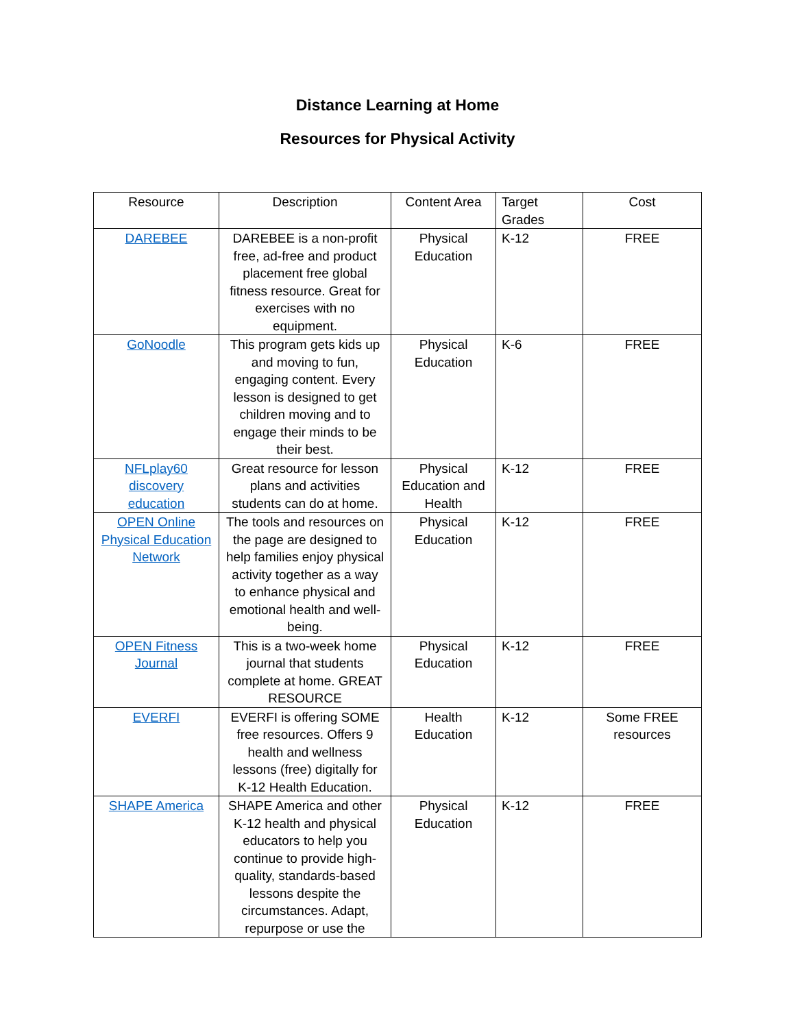Distance Learning at Home
Resources for Physical Activity
| Resource | Description | Content Area | Target Grades | Cost |
| --- | --- | --- | --- | --- |
| DAREBEE | DAREBEE is a non-profit free, ad-free and product placement free global fitness resource. Great for exercises with no equipment. | Physical Education | K-12 | FREE |
| GoNoodle | This program gets kids up and moving to fun, engaging content. Every lesson is designed to get children moving and to engage their minds to be their best. | Physical Education | K-6 | FREE |
| NFLplay60 discovery education | Great resource for lesson plans and activities students can do at home. | Physical Education and Health | K-12 | FREE |
| OPEN Online Physical Education Network | The tools and resources on the page are designed to help families enjoy physical activity together as a way to enhance physical and emotional health and well-being. | Physical Education | K-12 | FREE |
| OPEN Fitness Journal | This is a two-week home journal that students complete at home. GREAT RESOURCE | Physical Education | K-12 | FREE |
| EVERFI | EVERFI is offering SOME free resources. Offers 9 health and wellness lessons (free) digitally for K-12 Health Education. | Health Education | K-12 | Some FREE resources |
| SHAPE America | SHAPE America and other K-12 health and physical educators to help you continue to provide high-quality, standards-based lessons despite the circumstances. Adapt, repurpose or use the | Physical Education | K-12 | FREE |